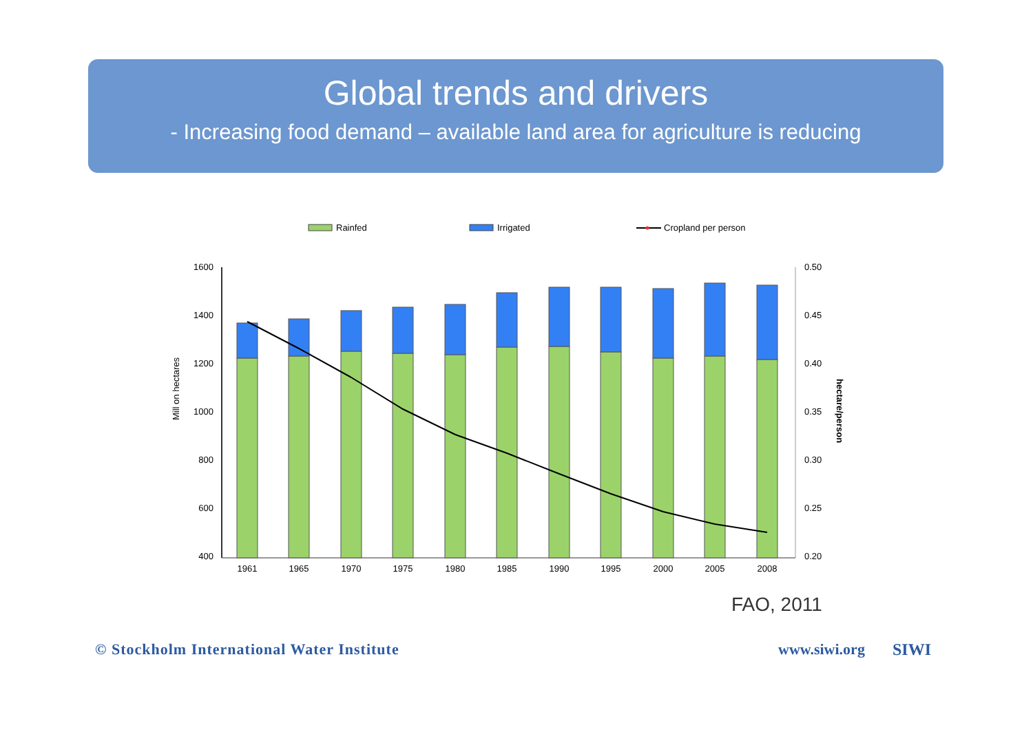Global trends and drivers
- Increasing food demand – available land area for agriculture is reducing
Rainfed
Irrigated
Cropland per person
1600
1400
1200
1000
800
600
400
0.50
0.45
0.40
0.35
0.30
0.25
0.20
Mill on hectares
hectare/person
1961
1965
1970
1975
1980
1985
1990
1995
2000
2005
2008
FAO, 2011
© Stockholm International Water Institute
www.siwi.org SIWI